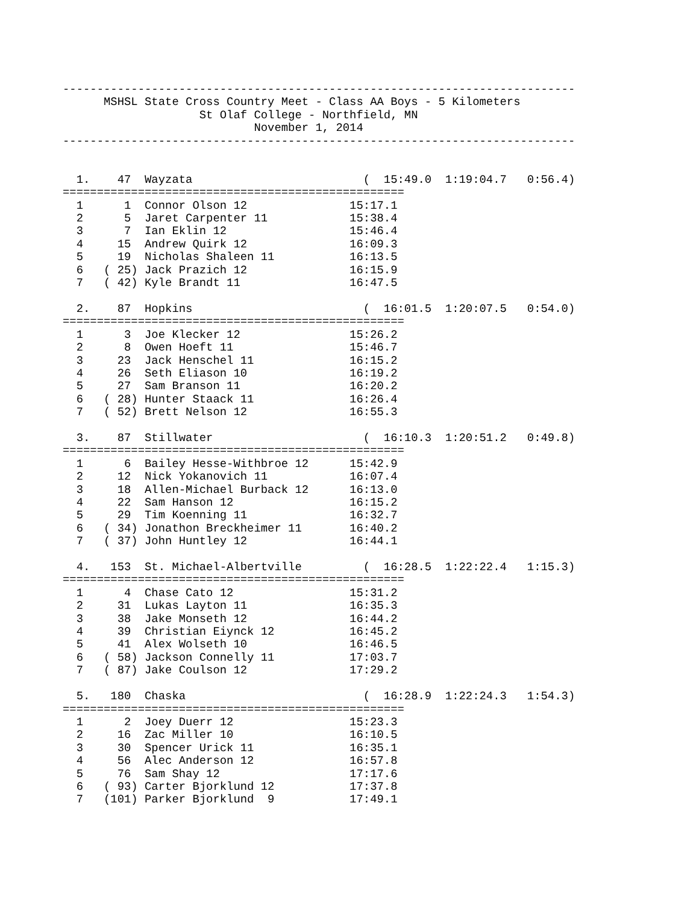---------------------------------------------------------------------------
      MSHSL State Cross Country Meet - Class AA Boys - 5 Kilometers
                    St Olaf College - Northfield, MN
                            November 1, 2014
---------------------------------------------------------------------------


  1.    47  Wayzata                         (  15:49.0  1:19:04.7   0:56.4)
==================================================
  1      1  Connor Olson 12               15:17.1
  2      5  Jaret Carpenter 11            15:38.4
  3      7  Ian Eklin 12                  15:46.4
  4     15  Andrew Quirk 12               16:09.3
  5     19  Nicholas Shaleen 11           16:13.5
  6   ( 25) Jack Prazich 12               16:15.9
  7   ( 42) Kyle Brandt 11                16:47.5

  2.    87  Hopkins                         (  16:01.5  1:20:07.5   0:54.0)
==================================================
  1      3  Joe Klecker 12                15:26.2
  2      8  Owen Hoeft 11                 15:46.7
  3     23  Jack Henschel 11              16:15.2
  4     26  Seth Eliason 10               16:19.2
  5     27  Sam Branson 11                16:20.2
  6   ( 28) Hunter Staack 11              16:26.4
  7   ( 52) Brett Nelson 12               16:55.3

  3.    87  Stillwater                      (  16:10.3  1:20:51.2   0:49.8)
==================================================
  1      6  Bailey Hesse-Withbroe 12      15:42.9
  2     12  Nick Yokanovich 11            16:07.4
  3     18  Allen-Michael Burback 12      16:13.0
  4     22  Sam Hanson 12                 16:15.2
  5     29  Tim Koenning 11               16:32.7
  6   ( 34) Jonathon Breckheimer 11       16:40.2
  7   ( 37) John Huntley 12               16:44.1

  4.   153  St. Michael-Albertville         (  16:28.5  1:22:22.4   1:15.3)
==================================================
  1      4  Chase Cato 12                 15:31.2
  2     31  Lukas Layton 11               16:35.3
  3     38  Jake Monseth 12               16:44.2
  4     39  Christian Eiynck 12           16:45.2
  5     41  Alex Wolseth 10               16:46.5
  6   ( 58) Jackson Connelly 11           17:03.7
  7   ( 87) Jake Coulson 12               17:29.2

  5.   180  Chaska                          (  16:28.9  1:22:24.3   1:54.3)
==================================================
  1      2  Joey Duerr 12                 15:23.3
  2     16  Zac Miller 10                 16:10.5
  3     30  Spencer Urick 11              16:35.1
  4     56  Alec Anderson 12              16:57.8
  5     76  Sam Shay 12                   17:17.6
  6   ( 93) Carter Bjorklund 12           17:37.8
  7   (101) Parker Bjorklund  9           17:49.1